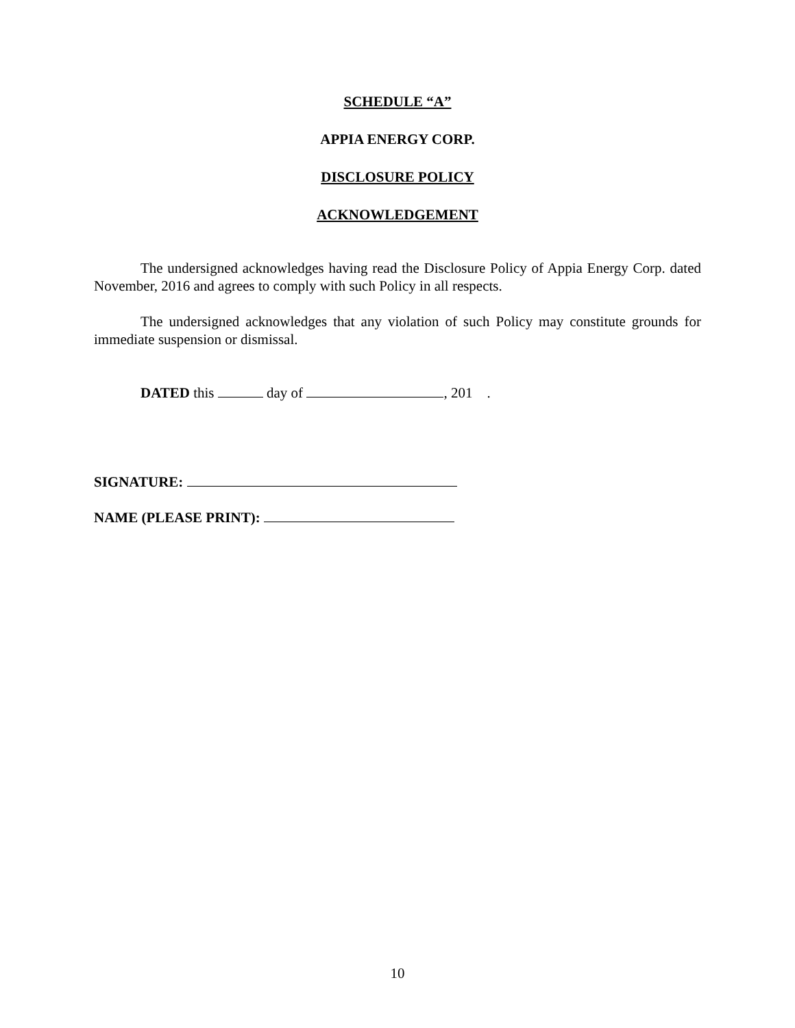SCHEDULE “A”
APPIA ENERGY CORP.
DISCLOSURE POLICY
ACKNOWLEDGEMENT
The undersigned acknowledges having read the Disclosure Policy of Appia Energy Corp. dated November, 2016 and agrees to comply with such Policy in all respects.
The undersigned acknowledges that any violation of such Policy may constitute grounds for immediate suspension or dismissal.
DATED this day of , 201 .
SIGNATURE:
NAME (PLEASE PRINT):
10